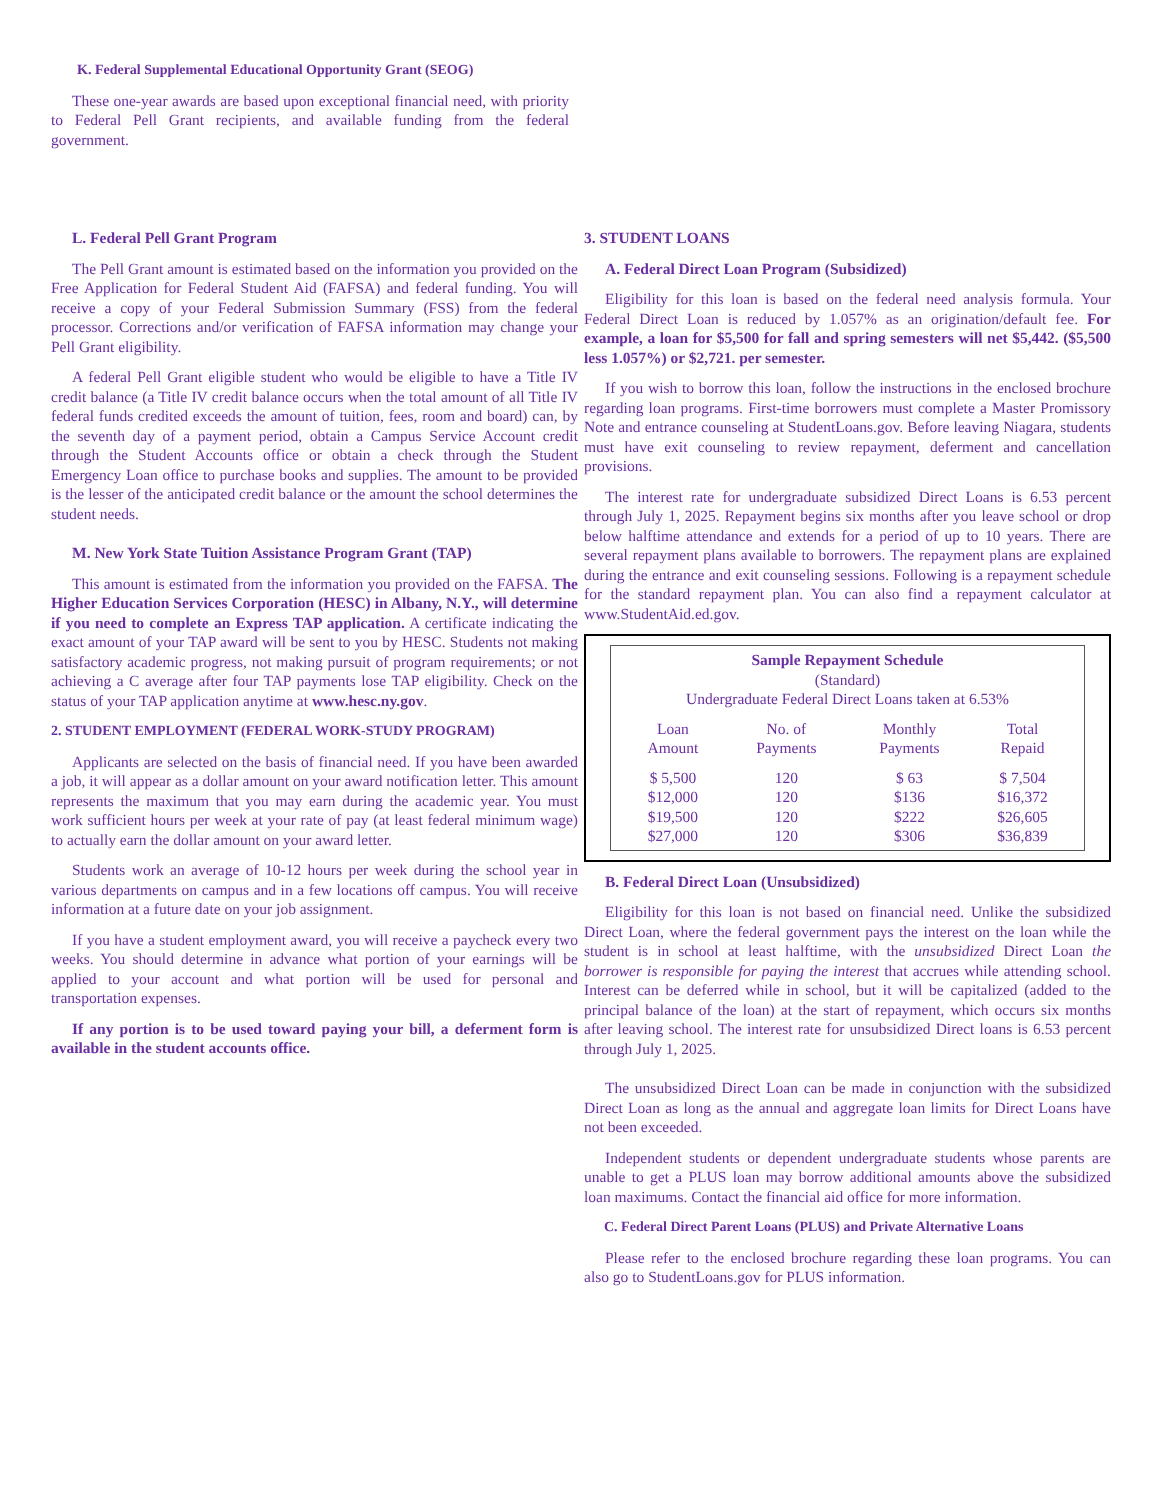K. Federal Supplemental Educational Opportunity Grant (SEOG)
These one-year awards are based upon exceptional financial need, with priority to Federal Pell Grant recipients, and available funding from the federal government.
L. Federal Pell Grant Program
The Pell Grant amount is estimated based on the information you provided on the Free Application for Federal Student Aid (FAFSA) and federal funding. You will receive a copy of your Federal Submission Summary (FSS) from the federal processor. Corrections and/or verification of FAFSA information may change your Pell Grant eligibility.
A federal Pell Grant eligible student who would be eligible to have a Title IV credit balance (a Title IV credit balance occurs when the total amount of all Title IV federal funds credited exceeds the amount of tuition, fees, room and board) can, by the seventh day of a payment period, obtain a Campus Service Account credit through the Student Accounts office or obtain a check through the Student Emergency Loan office to purchase books and supplies. The amount to be provided is the lesser of the anticipated credit balance or the amount the school determines the student needs.
M. New York State Tuition Assistance Program Grant (TAP)
This amount is estimated from the information you provided on the FAFSA. The Higher Education Services Corporation (HESC) in Albany, N.Y., will determine if you need to complete an Express TAP application. A certificate indicating the exact amount of your TAP award will be sent to you by HESC. Students not making satisfactory academic progress, not making pursuit of program requirements; or not achieving a C average after four TAP payments lose TAP eligibility. Check on the status of your TAP application anytime at www.hesc.ny.gov.
2. STUDENT EMPLOYMENT (FEDERAL WORK-STUDY PROGRAM)
Applicants are selected on the basis of financial need. If you have been awarded a job, it will appear as a dollar amount on your award notification letter. This amount represents the maximum that you may earn during the academic year. You must work sufficient hours per week at your rate of pay (at least federal minimum wage) to actually earn the dollar amount on your award letter.
Students work an average of 10-12 hours per week during the school year in various departments on campus and in a few locations off campus. You will receive information at a future date on your job assignment.
If you have a student employment award, you will receive a paycheck every two weeks. You should determine in advance what portion of your earnings will be applied to your account and what portion will be used for personal and transportation expenses.
If any portion is to be used toward paying your bill, a deferment form is available in the student accounts office.
3. STUDENT LOANS
A. Federal Direct Loan Program (Subsidized)
Eligibility for this loan is based on the federal need analysis formula. Your Federal Direct Loan is reduced by 1.057% as an origination/default fee. For example, a loan for $5,500 for fall and spring semesters will net $5,442. ($5,500 less 1.057%) or $2,721. per semester.
If you wish to borrow this loan, follow the instructions in the enclosed brochure regarding loan programs. First-time borrowers must complete a Master Promissory Note and entrance counseling at StudentLoans.gov. Before leaving Niagara, students must have exit counseling to review repayment, deferment and cancellation provisions.
The interest rate for undergraduate subsidized Direct Loans is 6.53 percent through July 1, 2025. Repayment begins six months after you leave school or drop below halftime attendance and extends for a period of up to 10 years. There are several repayment plans available to borrowers. The repayment plans are explained during the entrance and exit counseling sessions. Following is a repayment schedule for the standard repayment plan. You can also find a repayment calculator at www.StudentAid.ed.gov.
Sample Repayment Schedule
(Standard)
Undergraduate Federal Direct Loans taken at 6.53%
| Loan Amount | No. of Payments | Monthly Payments | Total Repaid |
| --- | --- | --- | --- |
| $ 5,500 | 120 | $ 63 | $ 7,504 |
| $12,000 | 120 | $136 | $16,372 |
| $19,500 | 120 | $222 | $26,605 |
| $27,000 | 120 | $306 | $36,839 |
B. Federal Direct Loan (Unsubsidized)
Eligibility for this loan is not based on financial need. Unlike the subsidized Direct Loan, where the federal government pays the interest on the loan while the student is in school at least halftime, with the unsubsidized Direct Loan the borrower is responsible for paying the interest that accrues while attending school. Interest can be deferred while in school, but it will be capitalized (added to the principal balance of the loan) at the start of repayment, which occurs six months after leaving school. The interest rate for unsubsidized Direct loans is 6.53 percent through July 1, 2025.
The unsubsidized Direct Loan can be made in conjunction with the subsidized Direct Loan as long as the annual and aggregate loan limits for Direct Loans have not been exceeded.
Independent students or dependent undergraduate students whose parents are unable to get a PLUS loan may borrow additional amounts above the subsidized loan maximums. Contact the financial aid office for more information.
C. Federal Direct Parent Loans (PLUS) and Private Alternative Loans
Please refer to the enclosed brochure regarding these loan programs. You can also go to StudentLoans.gov for PLUS information.